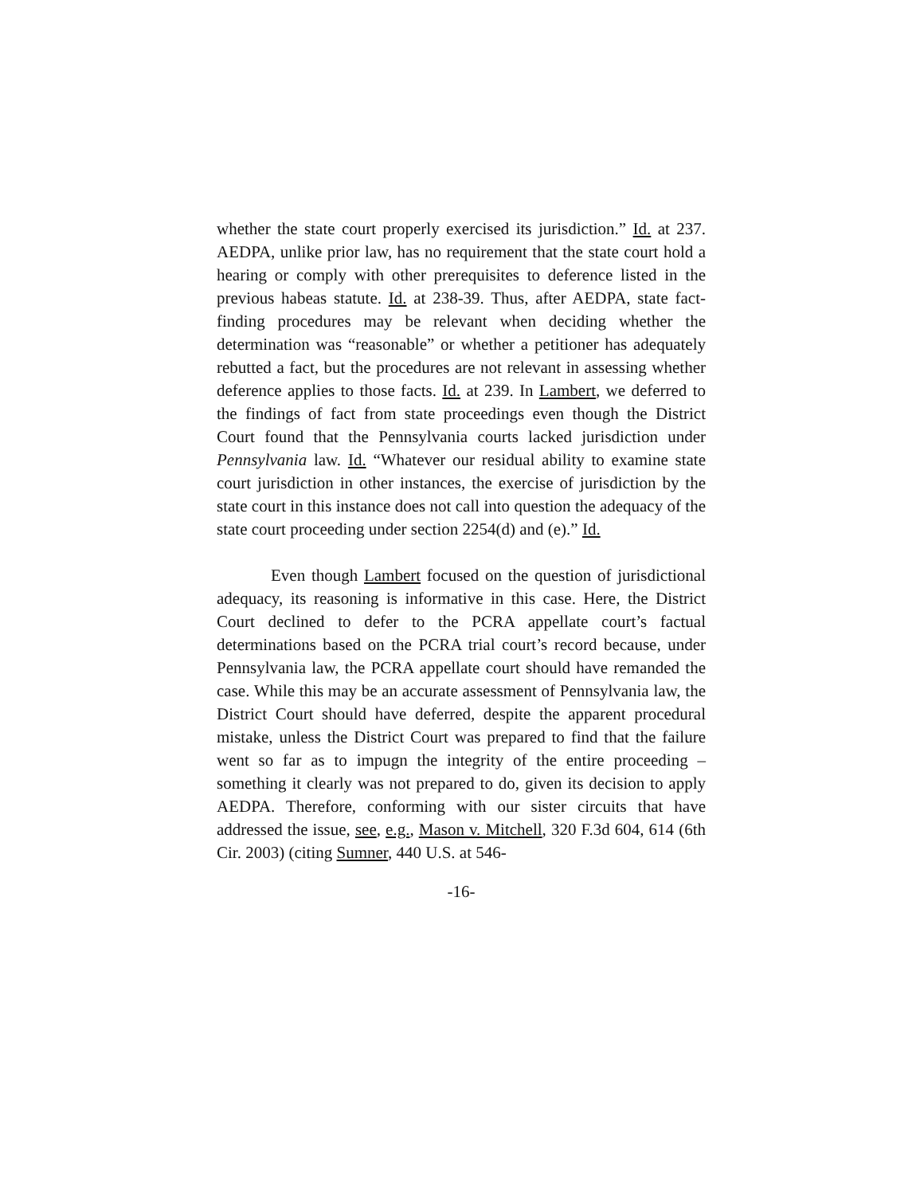whether the state court properly exercised its jurisdiction.” Id. at 237. AEDPA, unlike prior law, has no requirement that the state court hold a hearing or comply with other prerequisites to deference listed in the previous habeas statute. Id. at 238-39. Thus, after AEDPA, state fact-finding procedures may be relevant when deciding whether the determination was “reasonable” or whether a petitioner has adequately rebutted a fact, but the procedures are not relevant in assessing whether deference applies to those facts. Id. at 239. In Lambert, we deferred to the findings of fact from state proceedings even though the District Court found that the Pennsylvania courts lacked jurisdiction under Pennsylvania law. Id. “Whatever our residual ability to examine state court jurisdiction in other instances, the exercise of jurisdiction by the state court in this instance does not call into question the adequacy of the state court proceeding under section 2254(d) and (e).” Id.
Even though Lambert focused on the question of jurisdictional adequacy, its reasoning is informative in this case. Here, the District Court declined to defer to the PCRA appellate court’s factual determinations based on the PCRA trial court’s record because, under Pennsylvania law, the PCRA appellate court should have remanded the case. While this may be an accurate assessment of Pennsylvania law, the District Court should have deferred, despite the apparent procedural mistake, unless the District Court was prepared to find that the failure went so far as to impugn the integrity of the entire proceeding – something it clearly was not prepared to do, given its decision to apply AEDPA. Therefore, conforming with our sister circuits that have addressed the issue, see, e.g., Mason v. Mitchell, 320 F.3d 604, 614 (6th Cir. 2003) (citing Sumner, 440 U.S. at 546-
-16-